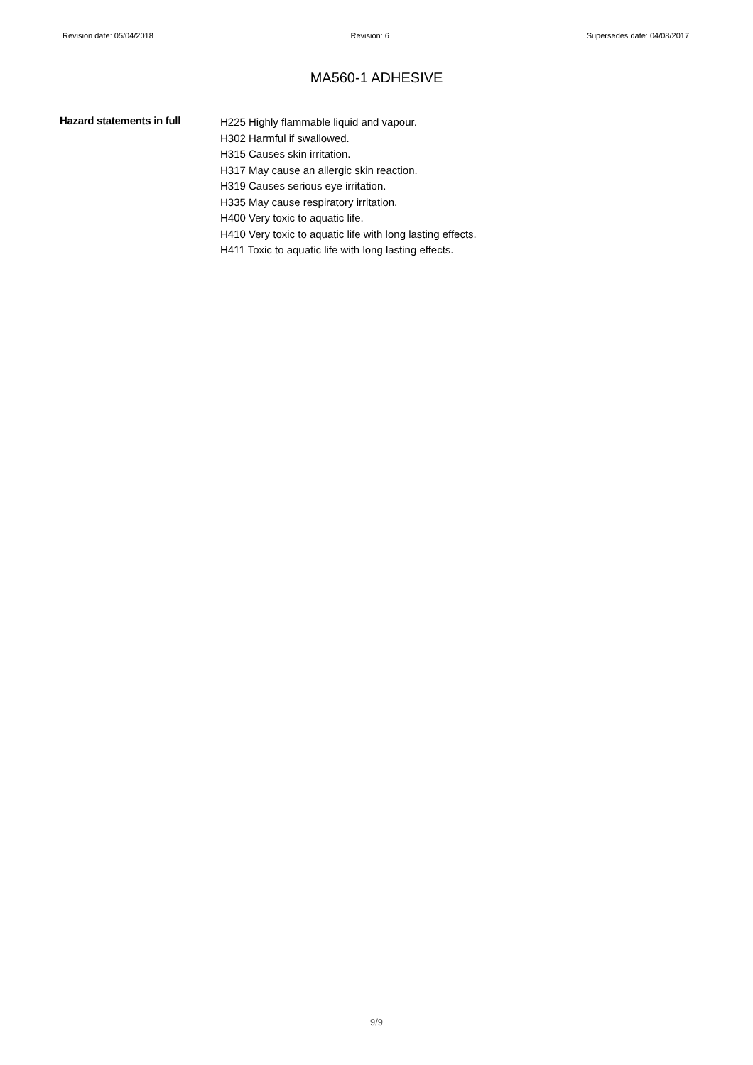Revision date: 05/04/2018 Revision: 6 Supersedes date: 04/08/2017
MA560-1 ADHESIVE
Hazard statements in full
H225 Highly flammable liquid and vapour.
H302 Harmful if swallowed.
H315 Causes skin irritation.
H317 May cause an allergic skin reaction.
H319 Causes serious eye irritation.
H335 May cause respiratory irritation.
H400 Very toxic to aquatic life.
H410 Very toxic to aquatic life with long lasting effects.
H411 Toxic to aquatic life with long lasting effects.
9/9